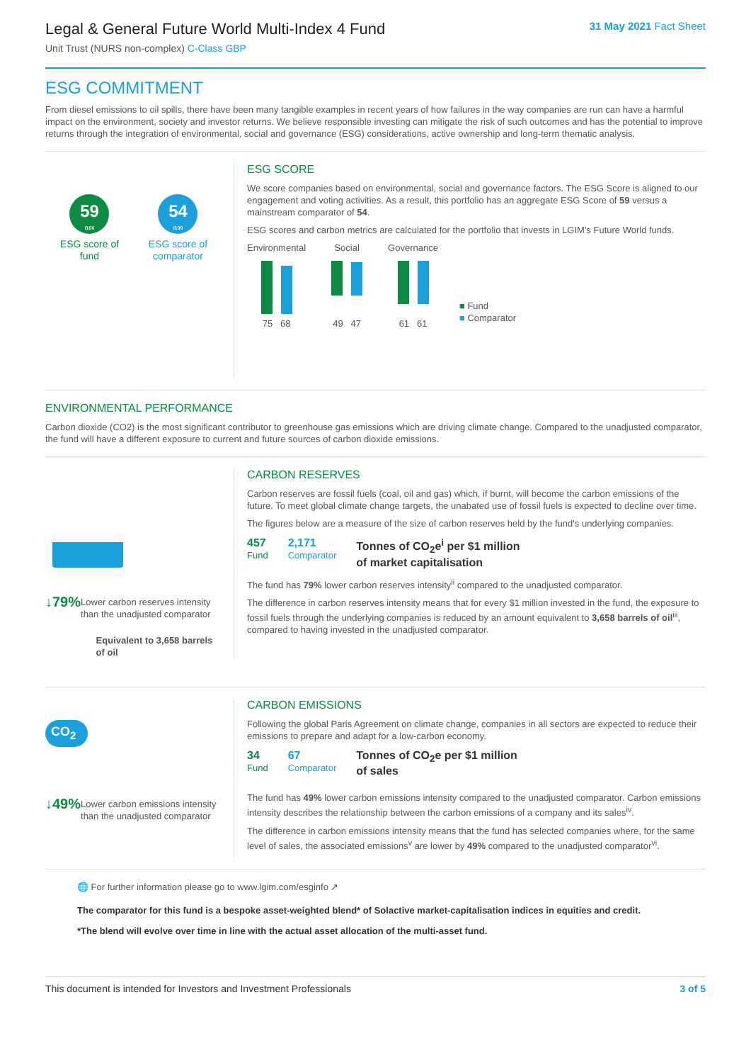Legal & General Future World Multi-Index 4 Fund
Unit Trust (NURS non-complex) C-Class GBP
31 May 2021 Fact Sheet
ESG COMMITMENT
From diesel emissions to oil spills, there have been many tangible examples in recent years of how failures in the way companies are run can have a harmful impact on the environment, society and investor returns. We believe responsible investing can mitigate the risk of such outcomes and has the potential to improve returns through the integration of environmental, social and governance (ESG) considerations, active ownership and long-term thematic analysis.
59
/100
ESG score of
fund
54
/100
ESG score of
comparator
ESG SCORE
We score companies based on environmental, social and governance factors. The ESG Score is aligned to our engagement and voting activities. As a result, this portfolio has an aggregate ESG Score of 59 versus a mainstream comparator of 54.
ESG scores and carbon metrics are calculated for the portfolio that invests in LGIM's Future World funds.
Environmental
75 68
Social
49 47
Governance
61 61
■ Fund
■ Comparator
ENVIRONMENTAL PERFORMANCE
Carbon dioxide (CO2) is the most significant contributor to greenhouse gas emissions which are driving climate change. Compared to the unadjusted comparator, the fund will have a different exposure to current and future sources of carbon dioxide emissions.
↓79%
Lower carbon reserves intensity than the unadjusted comparator
Equivalent to 3,658 barrels of oil
CARBON RESERVES
Carbon reserves are fossil fuels (coal, oil and gas) which, if burnt, will become the carbon emissions of the future. To meet global climate change targets, the unabated use of fossil fuels is expected to decline over time.
The figures below are a measure of the size of carbon reserves held by the fund's underlying companies.
457
Fund
2,171
Comparator
Tonnes of CO<sub>2</sub>e<sup>i</sup> per $1 million
of market capitalisation
The fund has 79% lower carbon reserves intensity<sup>ii</sup> compared to the unadjusted comparator.
The difference in carbon reserves intensity means that for every $1 million invested in the fund, the exposure to fossil fuels through the underlying companies is reduced by an amount equivalent to 3,658 barrels of oil<sup>iii</sup>, compared to having invested in the unadjusted comparator.
CO<sub>2</sub>
↓49%
Lower carbon emissions intensity than the unadjusted comparator
CARBON EMISSIONS
Following the global Paris Agreement on climate change, companies in all sectors are expected to reduce their emissions to prepare and adapt for a low-carbon economy.
34
Fund
67
Comparator
Tonnes of CO<sub>2</sub>e per $1 million
of sales
The fund has 49% lower carbon emissions intensity compared to the unadjusted comparator. Carbon emissions intensity describes the relationship between the carbon emissions of a company and its sales<sup>iv</sup>.
The difference in carbon emissions intensity means that the fund has selected companies where, for the same level of sales, the associated emissions<sup>v</sup> are lower by 49% compared to the unadjusted comparator<sup>vi</sup>.
🌐 For further information please go to www.lgim.com/esginfo ↗
The comparator for this fund is a bespoke asset-weighted blend* of Solactive market-capitalisation indices in equities and credit.
*The blend will evolve over time in line with the actual asset allocation of the multi-asset fund.
This document is intended for Investors and Investment Professionals 3 of 5